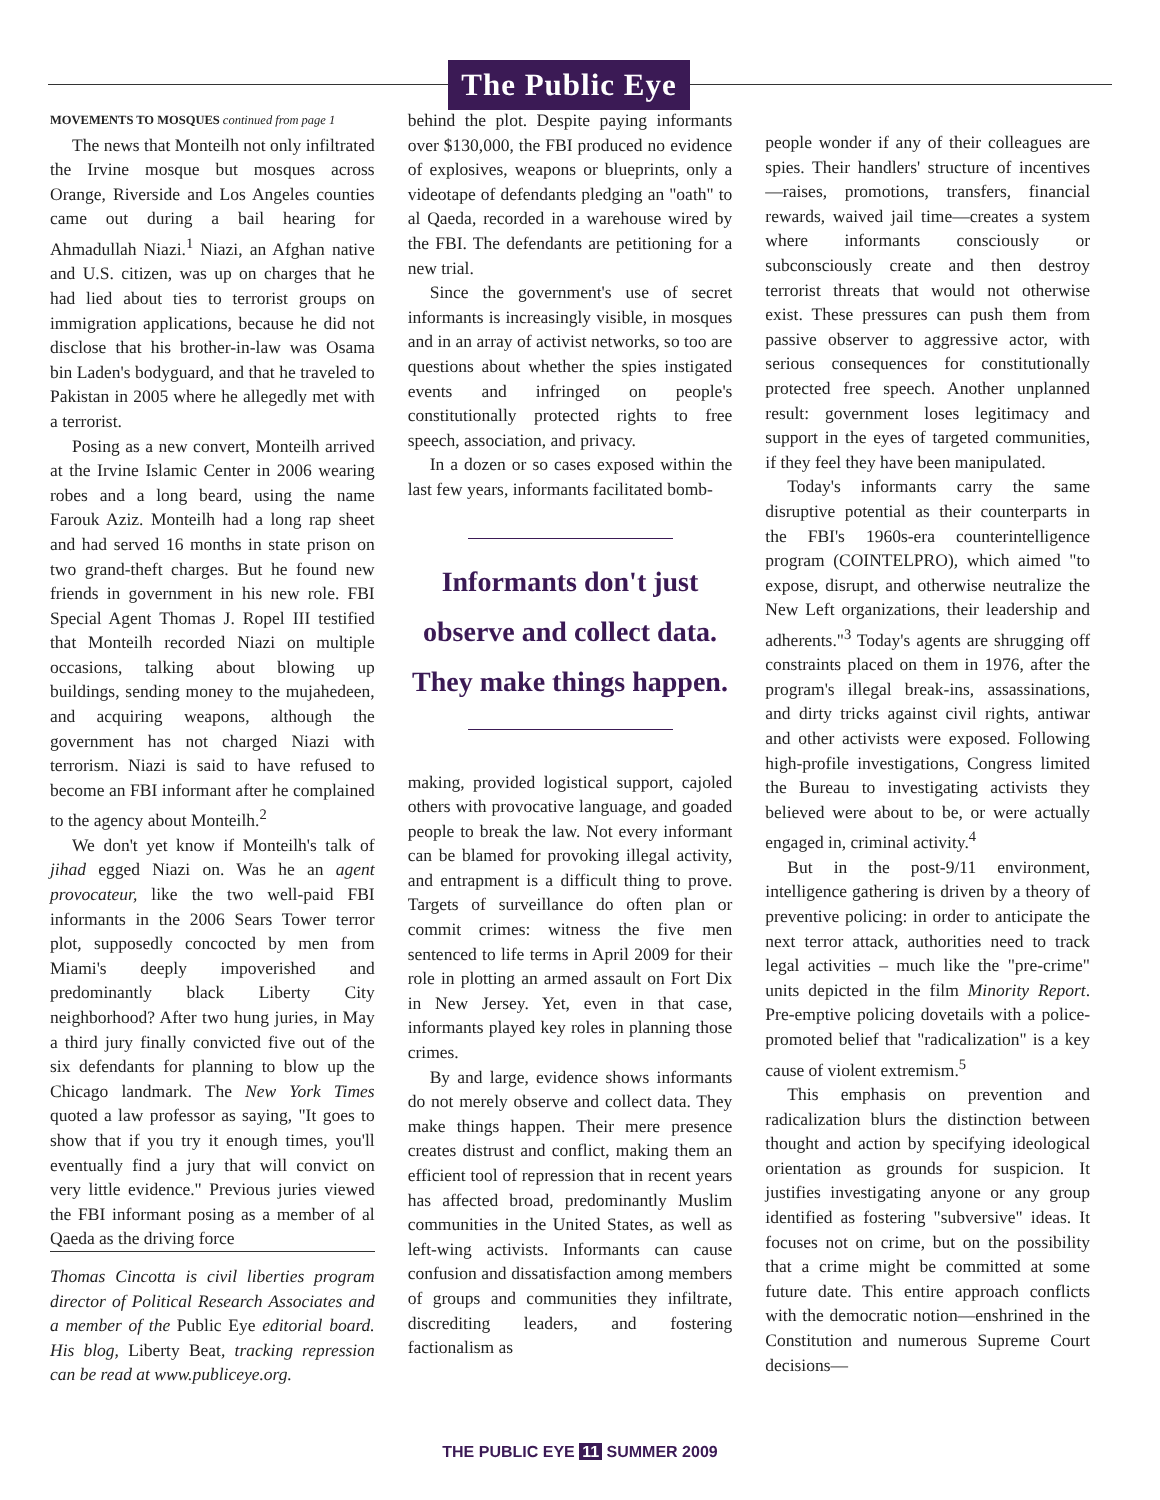The Public Eye
MOVEMENTS TO MOSQUES continued from page 1
The news that Monteilh not only infiltrated the Irvine mosque but mosques across Orange, Riverside and Los Angeles counties came out during a bail hearing for Ahmadullah Niazi.<sup>1</sup> Niazi, an Afghan native and U.S. citizen, was up on charges that he had lied about ties to terrorist groups on immigration applications, because he did not disclose that his brother-in-law was Osama bin Laden's bodyguard, and that he traveled to Pakistan in 2005 where he allegedly met with a terrorist.
Posing as a new convert, Monteilh arrived at the Irvine Islamic Center in 2006 wearing robes and a long beard, using the name Farouk Aziz. Monteilh had a long rap sheet and had served 16 months in state prison on two grand-theft charges. But he found new friends in government in his new role. FBI Special Agent Thomas J. Ropel III testified that Monteilh recorded Niazi on multiple occasions, talking about blowing up buildings, sending money to the mujahedeen, and acquiring weapons, although the government has not charged Niazi with terrorism. Niazi is said to have refused to become an FBI informant after he complained to the agency about Monteilh.<sup>2</sup>
We don't yet know if Monteilh's talk of jihad egged Niazi on. Was he an agent provocateur, like the two well-paid FBI informants in the 2006 Sears Tower terror plot, supposedly concocted by men from Miami's deeply impoverished and predominantly black Liberty City neighborhood? After two hung juries, in May a third jury finally convicted five out of the six defendants for planning to blow up the Chicago landmark. The New York Times quoted a law professor as saying, "It goes to show that if you try it enough times, you'll eventually find a jury that will convict on very little evidence." Previous juries viewed the FBI informant posing as a member of al Qaeda as the driving force
Thomas Cincotta is civil liberties program director of Political Research Associates and a member of the Public Eye editorial board. His blog, Liberty Beat, tracking repression can be read at www.publiceye.org.
behind the plot. Despite paying informants over $130,000, the FBI produced no evidence of explosives, weapons or blueprints, only a videotape of defendants pledging an "oath" to al Qaeda, recorded in a warehouse wired by the FBI. The defendants are petitioning for a new trial.
Since the government's use of secret informants is increasingly visible, in mosques and in an array of activist networks, so too are questions about whether the spies instigated events and infringed on people's constitutionally protected rights to free speech, association, and privacy.
In a dozen or so cases exposed within the last few years, informants facilitated bomb-
Informants don't just observe and collect data. They make things happen.
making, provided logistical support, cajoled others with provocative language, and goaded people to break the law. Not every informant can be blamed for provoking illegal activity, and entrapment is a difficult thing to prove. Targets of surveillance do often plan or commit crimes: witness the five men sentenced to life terms in April 2009 for their role in plotting an armed assault on Fort Dix in New Jersey. Yet, even in that case, informants played key roles in planning those crimes.
By and large, evidence shows informants do not merely observe and collect data. They make things happen. Their mere presence creates distrust and conflict, making them an efficient tool of repression that in recent years has affected broad, predominantly Muslim communities in the United States, as well as left-wing activists. Informants can cause confusion and dissatisfaction among members of groups and communities they infiltrate, discrediting leaders, and fostering factionalism as
people wonder if any of their colleagues are spies. Their handlers' structure of incentives—raises, promotions, transfers, financial rewards, waived jail time—creates a system where informants consciously or subconsciously create and then destroy terrorist threats that would not otherwise exist. These pressures can push them from passive observer to aggressive actor, with serious consequences for constitutionally protected free speech. Another unplanned result: government loses legitimacy and support in the eyes of targeted communities, if they feel they have been manipulated.
Today's informants carry the same disruptive potential as their counterparts in the FBI's 1960s-era counterintelligence program (COINTELPRO), which aimed "to expose, disrupt, and otherwise neutralize the New Left organizations, their leadership and adherents."<sup>3</sup> Today's agents are shrugging off constraints placed on them in 1976, after the program's illegal break-ins, assassinations, and dirty tricks against civil rights, antiwar and other activists were exposed. Following high-profile investigations, Congress limited the Bureau to investigating activists they believed were about to be, or were actually engaged in, criminal activity.<sup>4</sup>
But in the post-9/11 environment, intelligence gathering is driven by a theory of preventive policing: in order to anticipate the next terror attack, authorities need to track legal activities – much like the "pre-crime" units depicted in the film Minority Report. Pre-emptive policing dovetails with a police-promoted belief that "radicalization" is a key cause of violent extremism.<sup>5</sup>
This emphasis on prevention and radicalization blurs the distinction between thought and action by specifying ideological orientation as grounds for suspicion. It justifies investigating anyone or any group identified as fostering "subversive" ideas. It focuses not on crime, but on the possibility that a crime might be committed at some future date. This entire approach conflicts with the democratic notion—enshrined in the Constitution and numerous Supreme Court decisions—
THE PUBLIC EYE 11 SUMMER 2009